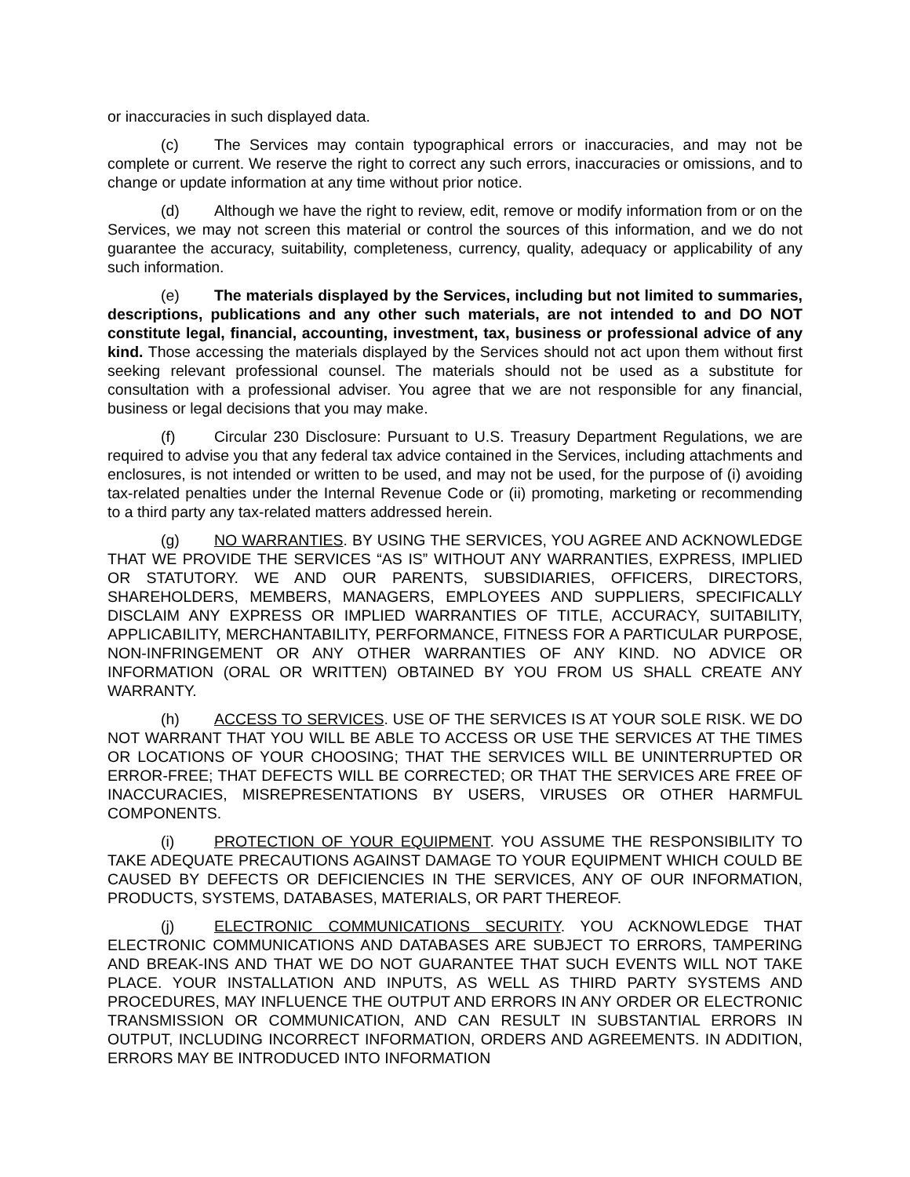or inaccuracies in such displayed data.
(c) The Services may contain typographical errors or inaccuracies, and may not be complete or current. We reserve the right to correct any such errors, inaccuracies or omissions, and to change or update information at any time without prior notice.
(d) Although we have the right to review, edit, remove or modify information from or on the Services, we may not screen this material or control the sources of this information, and we do not guarantee the accuracy, suitability, completeness, currency, quality, adequacy or applicability of any such information.
(e) The materials displayed by the Services, including but not limited to summaries, descriptions, publications and any other such materials, are not intended to and DO NOT constitute legal, financial, accounting, investment, tax, business or professional advice of any kind. Those accessing the materials displayed by the Services should not act upon them without first seeking relevant professional counsel. The materials should not be used as a substitute for consultation with a professional adviser. You agree that we are not responsible for any financial, business or legal decisions that you may make.
(f) Circular 230 Disclosure: Pursuant to U.S. Treasury Department Regulations, we are required to advise you that any federal tax advice contained in the Services, including attachments and enclosures, is not intended or written to be used, and may not be used, for the purpose of (i) avoiding tax-related penalties under the Internal Revenue Code or (ii) promoting, marketing or recommending to a third party any tax-related matters addressed herein.
(g) NO WARRANTIES. BY USING THE SERVICES, YOU AGREE AND ACKNOWLEDGE THAT WE PROVIDE THE SERVICES “AS IS” WITHOUT ANY WARRANTIES, EXPRESS, IMPLIED OR STATUTORY. WE AND OUR PARENTS, SUBSIDIARIES, OFFICERS, DIRECTORS, SHAREHOLDERS, MEMBERS, MANAGERS, EMPLOYEES AND SUPPLIERS, SPECIFICALLY DISCLAIM ANY EXPRESS OR IMPLIED WARRANTIES OF TITLE, ACCURACY, SUITABILITY, APPLICABILITY, MERCHANTABILITY, PERFORMANCE, FITNESS FOR A PARTICULAR PURPOSE, NON-INFRINGEMENT OR ANY OTHER WARRANTIES OF ANY KIND. NO ADVICE OR INFORMATION (ORAL OR WRITTEN) OBTAINED BY YOU FROM US SHALL CREATE ANY WARRANTY.
(h) ACCESS TO SERVICES. USE OF THE SERVICES IS AT YOUR SOLE RISK. WE DO NOT WARRANT THAT YOU WILL BE ABLE TO ACCESS OR USE THE SERVICES AT THE TIMES OR LOCATIONS OF YOUR CHOOSING; THAT THE SERVICES WILL BE UNINTERRUPTED OR ERROR-FREE; THAT DEFECTS WILL BE CORRECTED; OR THAT THE SERVICES ARE FREE OF INACCURACIES, MISREPRESENTATIONS BY USERS, VIRUSES OR OTHER HARMFUL COMPONENTS.
(i) PROTECTION OF YOUR EQUIPMENT. YOU ASSUME THE RESPONSIBILITY TO TAKE ADEQUATE PRECAUTIONS AGAINST DAMAGE TO YOUR EQUIPMENT WHICH COULD BE CAUSED BY DEFECTS OR DEFICIENCIES IN THE SERVICES, ANY OF OUR INFORMATION, PRODUCTS, SYSTEMS, DATABASES, MATERIALS, OR PART THEREOF.
(j) ELECTRONIC COMMUNICATIONS SECURITY. YOU ACKNOWLEDGE THAT ELECTRONIC COMMUNICATIONS AND DATABASES ARE SUBJECT TO ERRORS, TAMPERING AND BREAK-INS AND THAT WE DO NOT GUARANTEE THAT SUCH EVENTS WILL NOT TAKE PLACE. YOUR INSTALLATION AND INPUTS, AS WELL AS THIRD PARTY SYSTEMS AND PROCEDURES, MAY INFLUENCE THE OUTPUT AND ERRORS IN ANY ORDER OR ELECTRONIC TRANSMISSION OR COMMUNICATION, AND CAN RESULT IN SUBSTANTIAL ERRORS IN OUTPUT, INCLUDING INCORRECT INFORMATION, ORDERS AND AGREEMENTS. IN ADDITION, ERRORS MAY BE INTRODUCED INTO INFORMATION